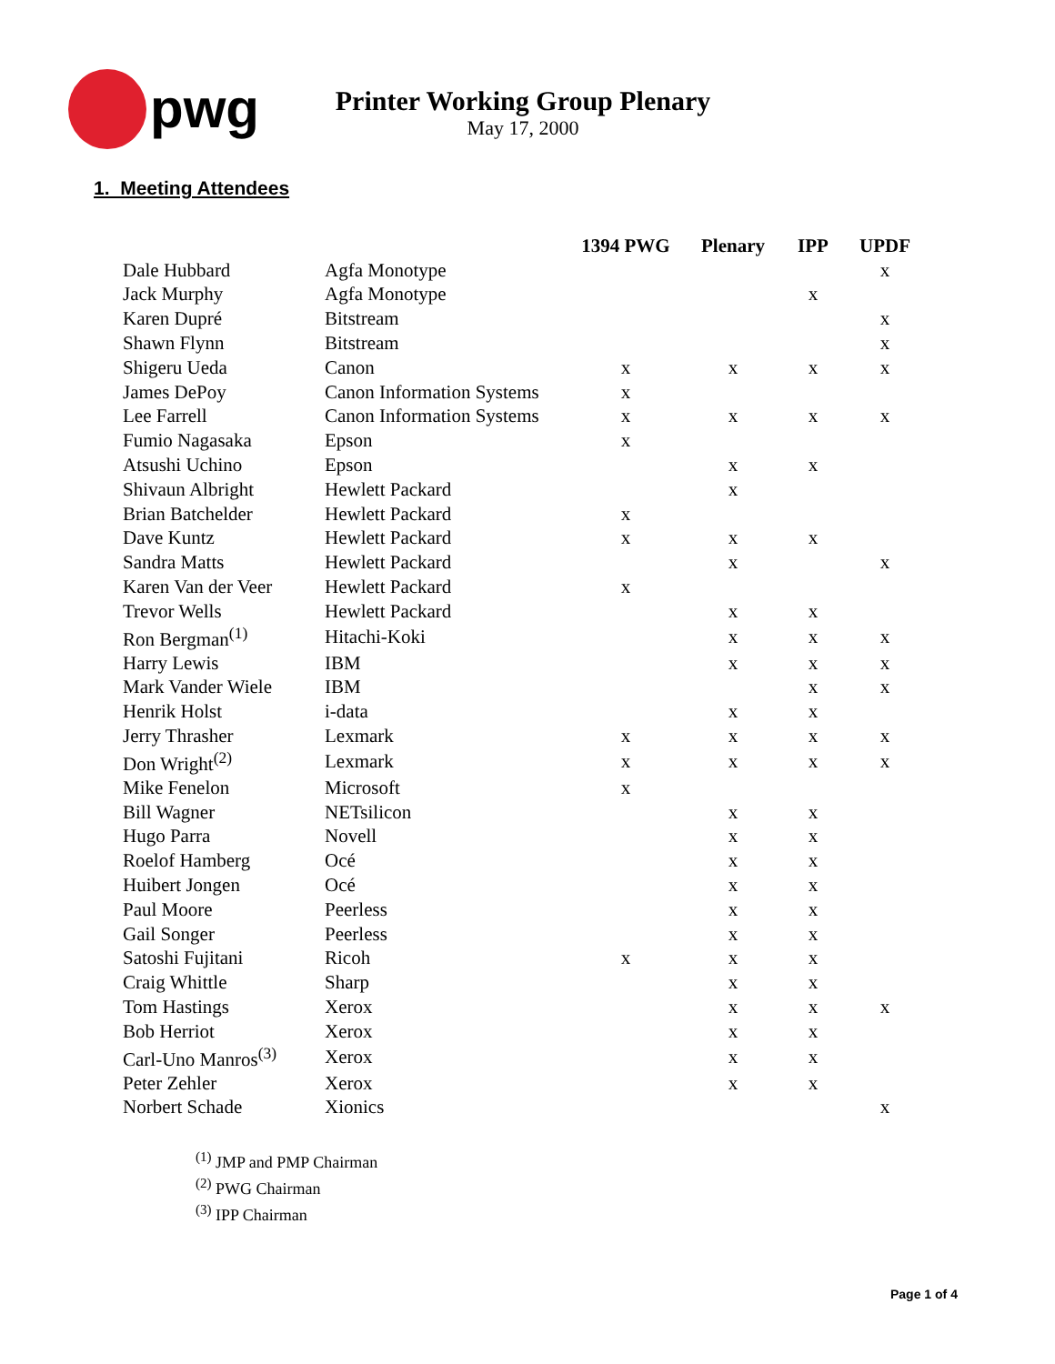pwg
Printer Working Group Plenary
May 17, 2000
1. Meeting Attendees
| | | 1394 PWG | Plenary | IPP | UPDF |
| --- | --- | --- | --- | --- | --- |
| Dale Hubbard | Agfa Monotype | | | | x |
| Jack Murphy | Agfa Monotype | | | x | |
| Karen Dupré | Bitstream | | | | x |
| Shawn Flynn | Bitstream | | | | x |
| Shigeru Ueda | Canon | x | x | x | x |
| James DePoy | Canon Information Systems | x | | | |
| Lee Farrell | Canon Information Systems | x | x | x | x |
| Fumio Nagasaka | Epson | x | | | |
| Atsushi Uchino | Epson | | x | x | |
| Shivaun Albright | Hewlett Packard | | x | | |
| Brian Batchelder | Hewlett Packard | x | | | |
| Dave Kuntz | Hewlett Packard | x | x | x | |
| Sandra Matts | Hewlett Packard | | x | | x |
| Karen Van der Veer | Hewlett Packard | x | | | |
| Trevor Wells | Hewlett Packard | | x | x | |
| Ron Bergman<sup>(1)</sup> | Hitachi-Koki | | x | x | x |
| Harry Lewis | IBM | | x | x | x |
| Mark Vander Wiele | IBM | | | x | x |
| Henrik Holst | i-data | | x | x | |
| Jerry Thrasher | Lexmark | x | x | x | x |
| Don Wright<sup>(2)</sup> | Lexmark | x | x | x | x |
| Mike Fenelon | Microsoft | x | | | |
| Bill Wagner | NETsilicon | | x | x | |
| Hugo Parra | Novell | | x | x | |
| Roelof Hamberg | Océ | | x | x | |
| Huibert Jongen | Océ | | x | x | |
| Paul Moore | Peerless | | x | x | |
| Gail Songer | Peerless | | x | x | |
| Satoshi Fujitani | Ricoh | x | x | x | |
| Craig Whittle | Sharp | | x | x | |
| Tom Hastings | Xerox | | x | x | x |
| Bob Herriot | Xerox | | x | x | |
| Carl-Uno Manros<sup>(3)</sup> | Xerox | | x | x | |
| Peter Zehler | Xerox | | x | x | |
| Norbert Schade | Xionics | | | | x |
<sup>(1)</sup> JMP and PMP Chairman
<sup>(2)</sup> PWG Chairman
<sup>(3)</sup> IPP Chairman
Page 1 of 4